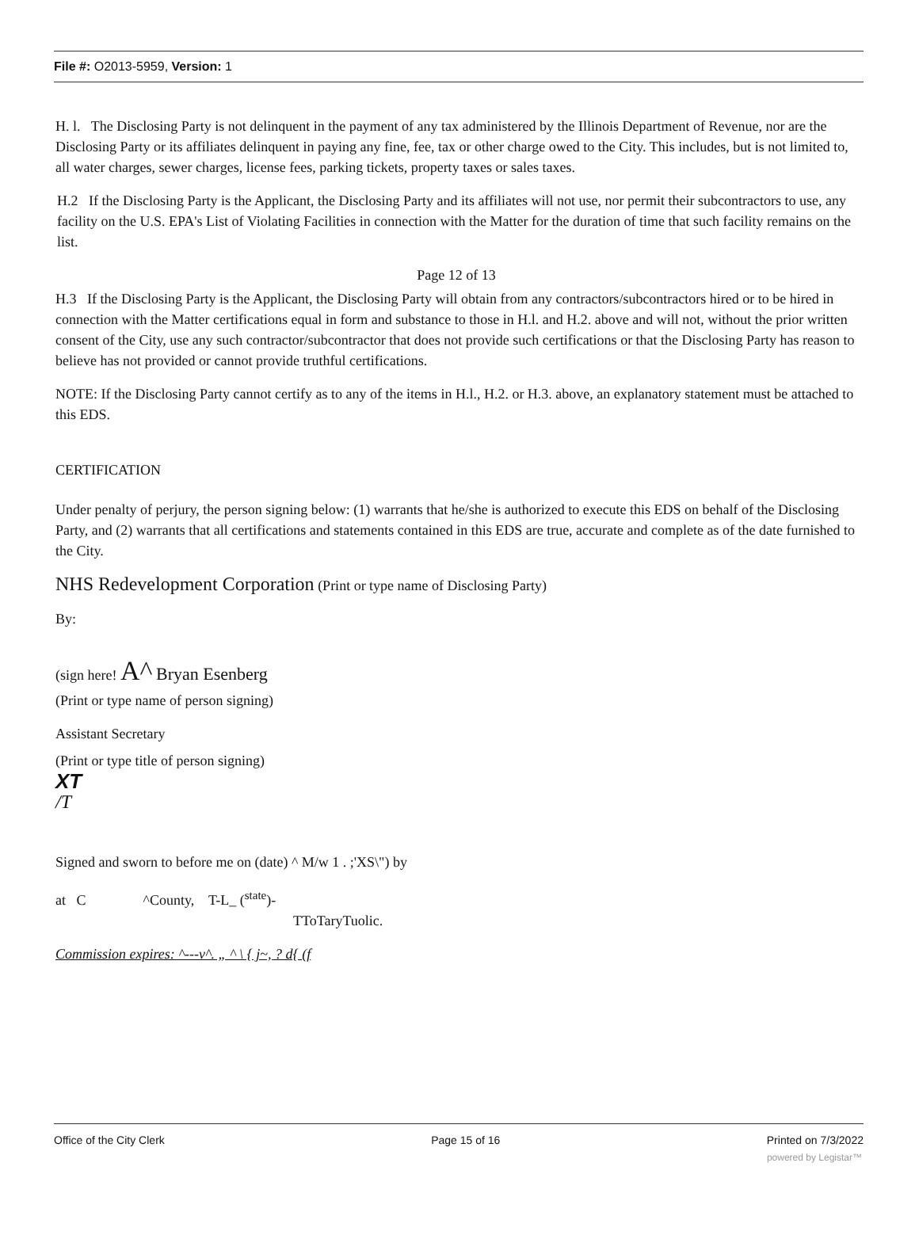File #: O2013-5959, Version: 1
H. l. The Disclosing Party is not delinquent in the payment of any tax administered by the Illinois Department of Revenue, nor are the Disclosing Party or its affiliates delinquent in paying any fine, fee, tax or other charge owed to the City. This includes, but is not limited to, all water charges, sewer charges, license fees, parking tickets, property taxes or sales taxes.
H.2 If the Disclosing Party is the Applicant, the Disclosing Party and its affiliates will not use, nor permit their subcontractors to use, any facility on the U.S. EPA's List of Violating Facilities in connection with the Matter for the duration of time that such facility remains on the list.
Page 12 of 13
H.3 If the Disclosing Party is the Applicant, the Disclosing Party will obtain from any contractors/subcontractors hired or to be hired in connection with the Matter certifications equal in form and substance to those in H.l. and H.2. above and will not, without the prior written consent of the City, use any such contractor/subcontractor that does not provide such certifications or that the Disclosing Party has reason to believe has not provided or cannot provide truthful certifications.
NOTE: If the Disclosing Party cannot certify as to any of the items in H.l., H.2. or H.3. above, an explanatory statement must be attached to this EDS.
CERTIFICATION
Under penalty of perjury, the person signing below: (1) warrants that he/she is authorized to execute this EDS on behalf of the Disclosing Party, and (2) warrants that all certifications and statements contained in this EDS are true, accurate and complete as of the date furnished to the City.
NHS Redevelopment Corporation (Print or type name of Disclosing Party)
By:
(sign here! A^ Bryan Esenberg
(Print or type name of person signing)
Assistant Secretary
(Print or type title of person signing)
XT
/T
Signed and sworn to before me on (date) ^ M/w 1 . ;'XS\") by
at C ^County, T-L_ (<sup>state</sup>)-
TToTaryTuolic.
Commission expires: ^---v^. „ ^ \ { j~, ? d{ (f
Office of the City Clerk Page 15 of 16 Printed on 7/3/2022
powered by Legistar™